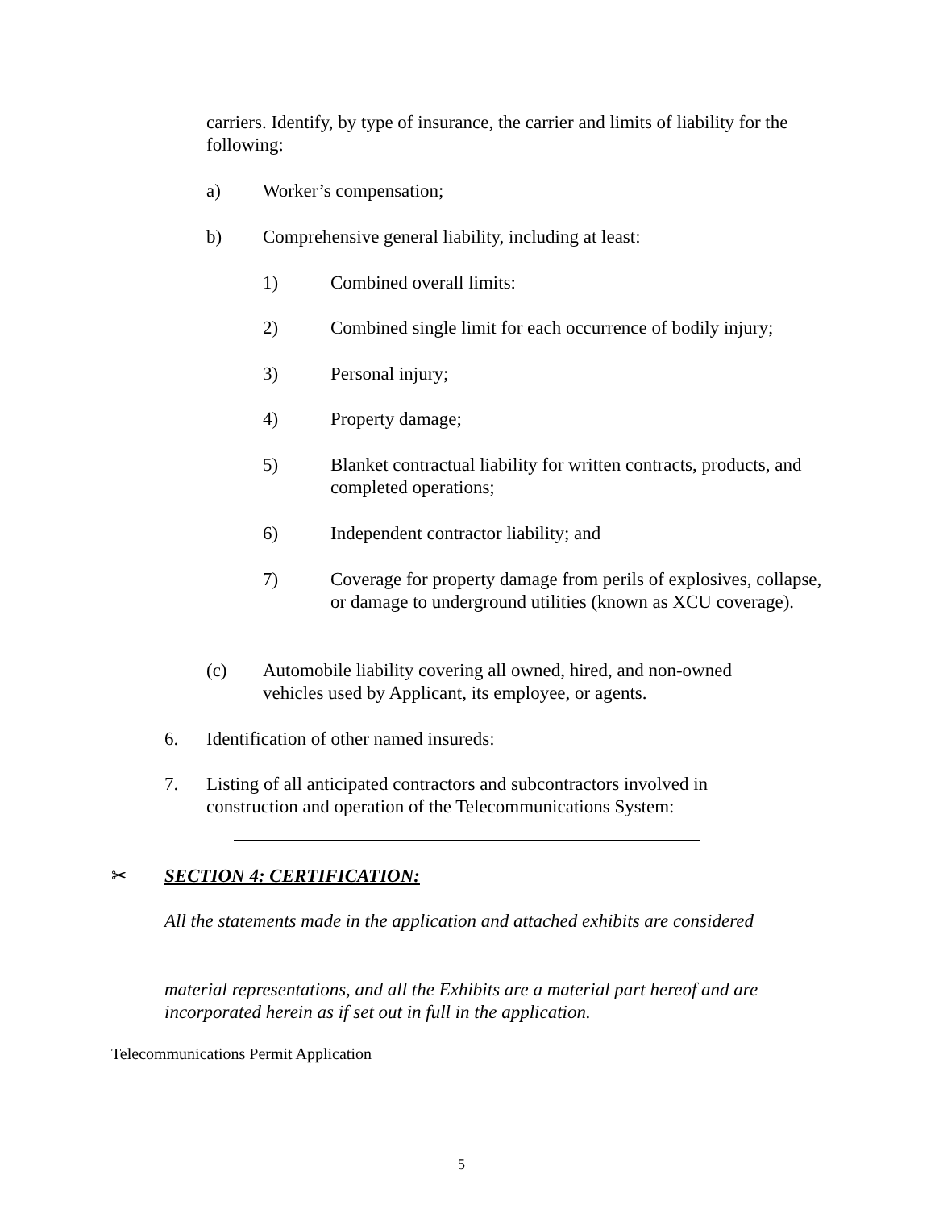carriers. Identify, by type of insurance, the carrier and limits of liability for the following:
a) Worker’s compensation;
b) Comprehensive general liability, including at least:
1) Combined overall limits:
2) Combined single limit for each occurrence of bodily injury;
3) Personal injury;
4) Property damage;
5) Blanket contractual liability for written contracts, products, and completed operations;
6) Independent contractor liability; and
7) Coverage for property damage from perils of explosives, collapse, or damage to underground utilities (known as XCU coverage).
(c) Automobile liability covering all owned, hired, and non-owned vehicles used by Applicant, its employee, or agents.
6. Identification of other named insureds:
7. Listing of all anticipated contractors and subcontractors involved in construction and operation of the Telecommunications System:
✂ SECTION 4: CERTIFICATION:
All the statements made in the application and attached exhibits are considered
material representations, and all the Exhibits are a material part hereof and are incorporated herein as if set out in full in the application.
Telecommunications Permit Application
5